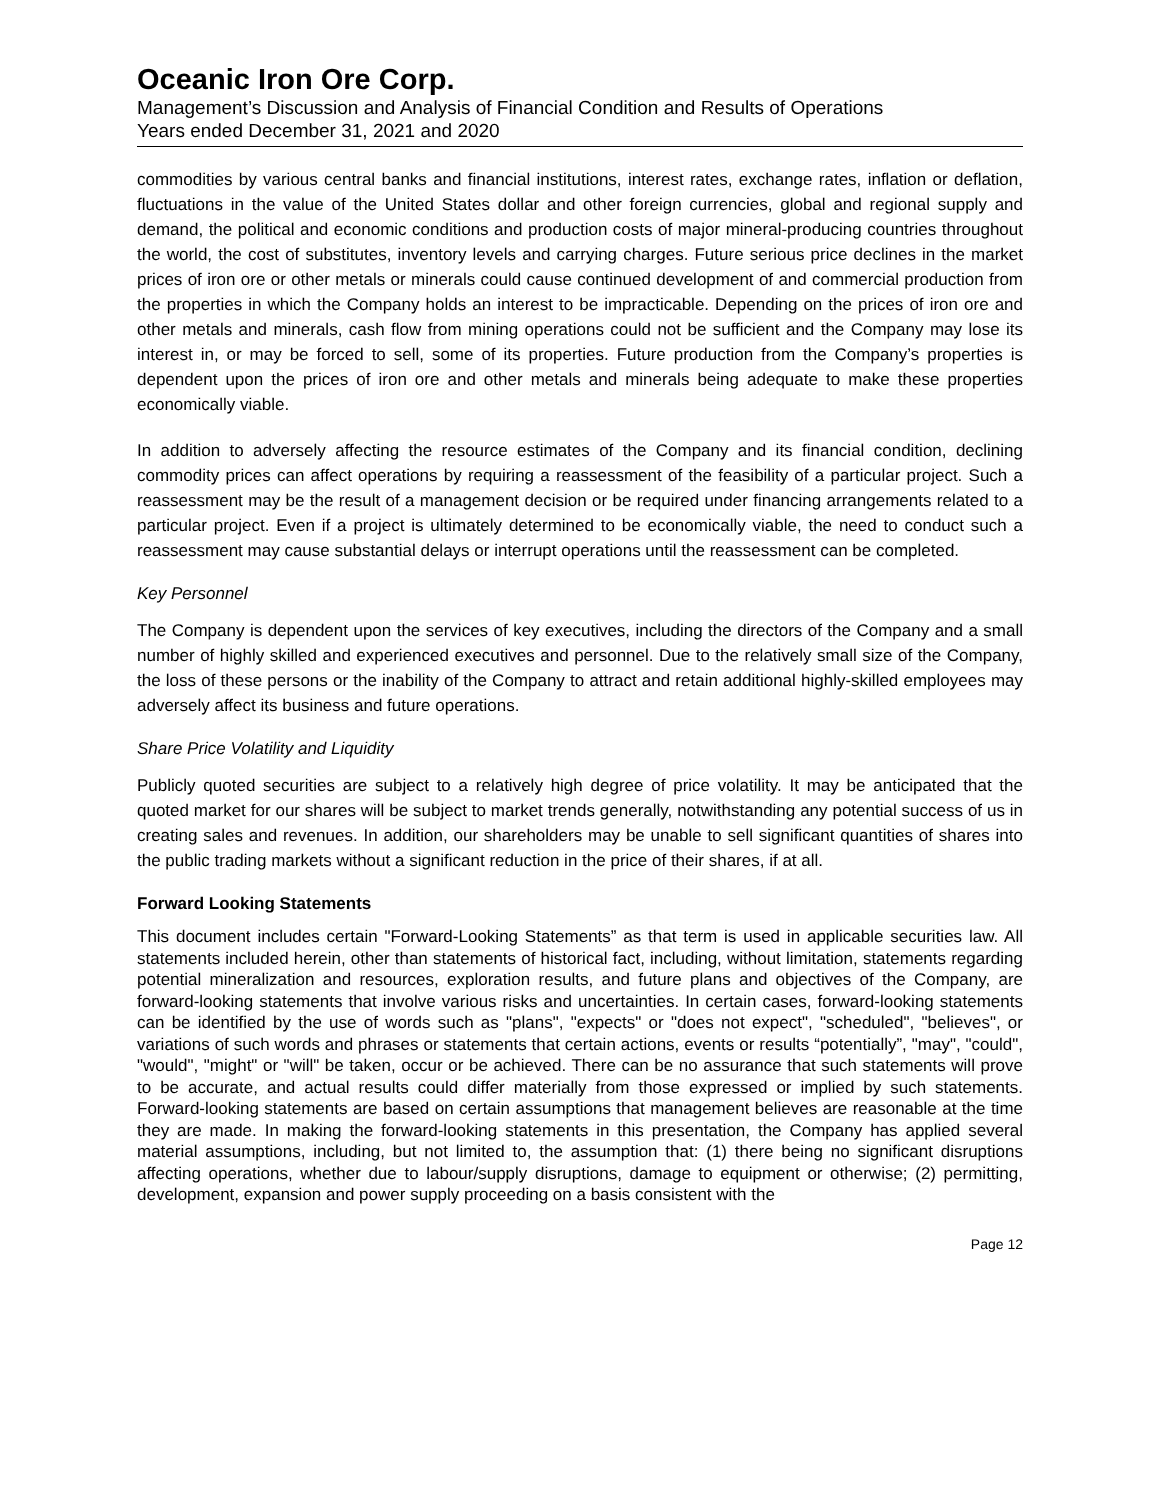Oceanic Iron Ore Corp.
Management’s Discussion and Analysis of Financial Condition and Results of Operations
Years ended December 31, 2021 and 2020
commodities by various central banks and financial institutions, interest rates, exchange rates, inflation or deflation, fluctuations in the value of the United States dollar and other foreign currencies, global and regional supply and demand, the political and economic conditions and production costs of major mineral-producing countries throughout the world, the cost of substitutes, inventory levels and carrying charges. Future serious price declines in the market prices of iron ore or other metals or minerals could cause continued development of and commercial production from the properties in which the Company holds an interest to be impracticable. Depending on the prices of iron ore and other metals and minerals, cash flow from mining operations could not be sufficient and the Company may lose its interest in, or may be forced to sell, some of its properties. Future production from the Company’s properties is dependent upon the prices of iron ore and other metals and minerals being adequate to make these properties economically viable.
In addition to adversely affecting the resource estimates of the Company and its financial condition, declining commodity prices can affect operations by requiring a reassessment of the feasibility of a particular project. Such a reassessment may be the result of a management decision or be required under financing arrangements related to a particular project. Even if a project is ultimately determined to be economically viable, the need to conduct such a reassessment may cause substantial delays or interrupt operations until the reassessment can be completed.
Key Personnel
The Company is dependent upon the services of key executives, including the directors of the Company and a small number of highly skilled and experienced executives and personnel. Due to the relatively small size of the Company, the loss of these persons or the inability of the Company to attract and retain additional highly-skilled employees may adversely affect its business and future operations.
Share Price Volatility and Liquidity
Publicly quoted securities are subject to a relatively high degree of price volatility. It may be anticipated that the quoted market for our shares will be subject to market trends generally, notwithstanding any potential success of us in creating sales and revenues. In addition, our shareholders may be unable to sell significant quantities of shares into the public trading markets without a significant reduction in the price of their shares, if at all.
Forward Looking Statements
This document includes certain "Forward-Looking Statements” as that term is used in applicable securities law. All statements included herein, other than statements of historical fact, including, without limitation, statements regarding potential mineralization and resources, exploration results, and future plans and objectives of the Company, are forward-looking statements that involve various risks and uncertainties. In certain cases, forward-looking statements can be identified by the use of words such as "plans", "expects" or "does not expect", "scheduled", "believes", or variations of such words and phrases or statements that certain actions, events or results “potentially”, "may", "could", "would", "might" or "will" be taken, occur or be achieved. There can be no assurance that such statements will prove to be accurate, and actual results could differ materially from those expressed or implied by such statements. Forward-looking statements are based on certain assumptions that management believes are reasonable at the time they are made. In making the forward-looking statements in this presentation, the Company has applied several material assumptions, including, but not limited to, the assumption that: (1) there being no significant disruptions affecting operations, whether due to labour/supply disruptions, damage to equipment or otherwise; (2) permitting, development, expansion and power supply proceeding on a basis consistent with the
Page 12